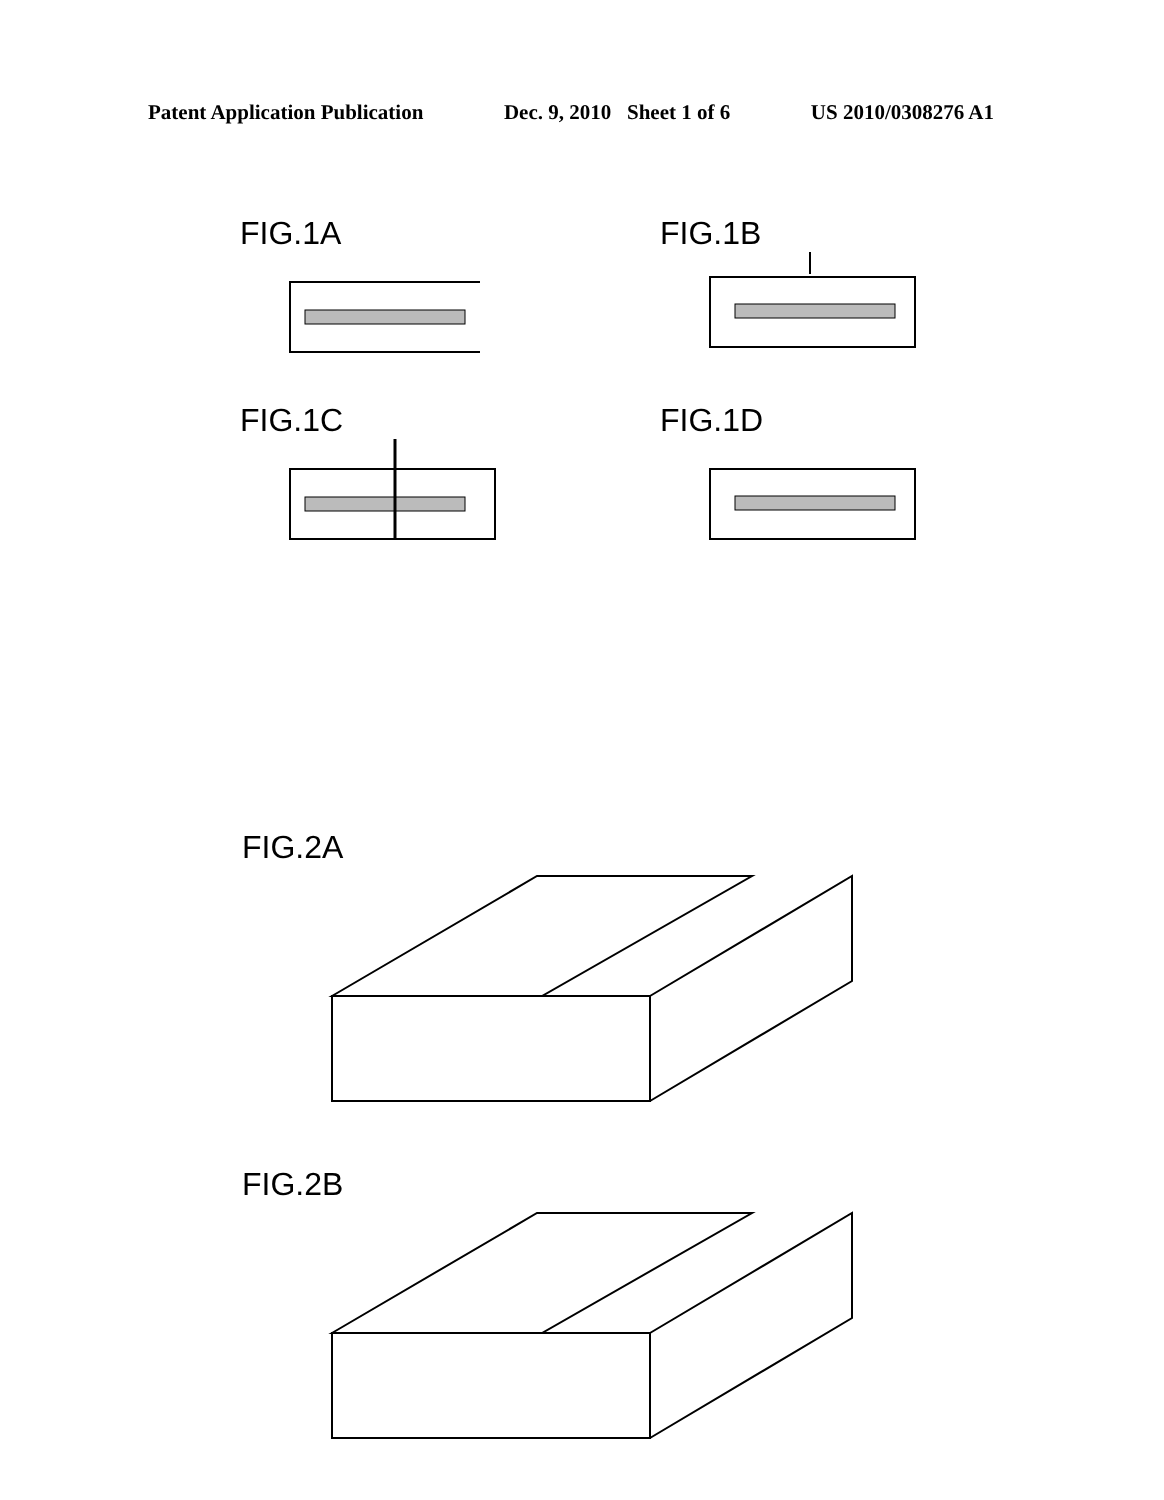Patent Application Publication Dec. 9, 2010 Sheet 1 of 6 US 2010/0308276 A1
FIG.1A FIG.1B
FIG.1C FIG.1D
FIG.2A
FIG.2B